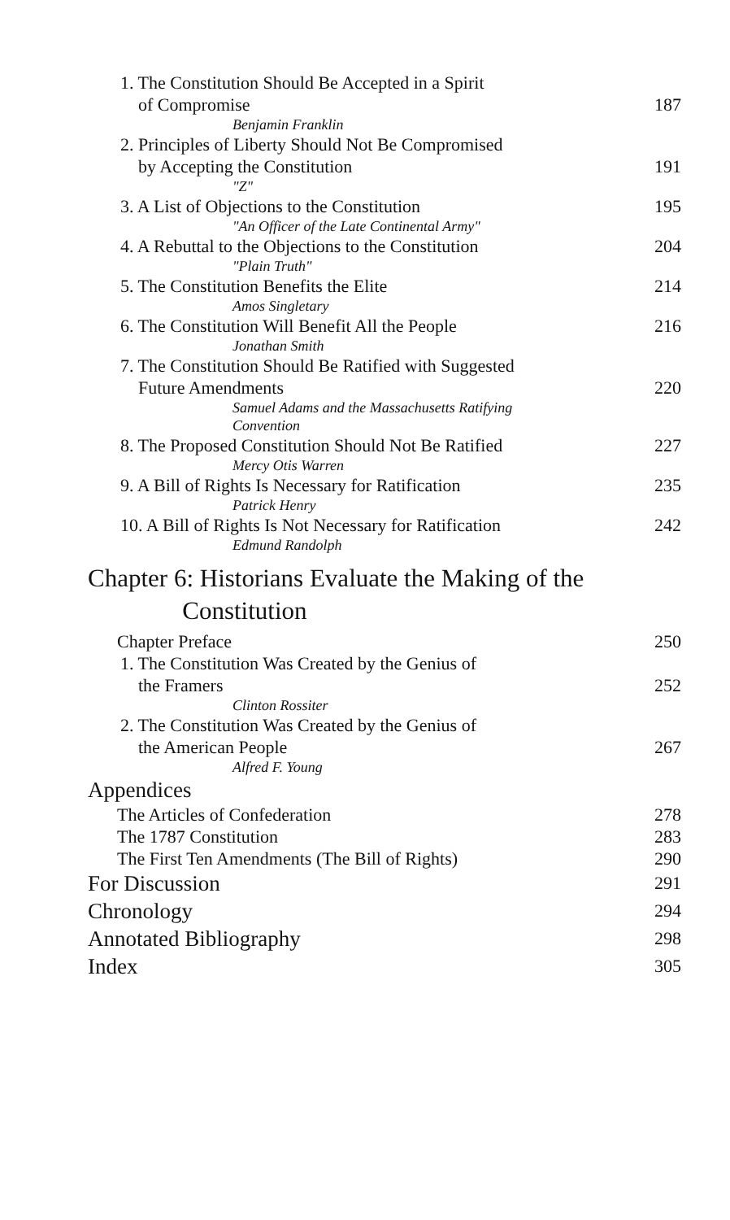1. The Constitution Should Be Accepted in a Spirit
of Compromise 187
Benjamin Franklin
2. Principles of Liberty Should Not Be Compromised
by Accepting the Constitution 191
"Z"
3. A List of Objections to the Constitution 195
"An Officer of the Late Continental Army"
4. A Rebuttal to the Objections to the Constitution 204
"Plain Truth"
5. The Constitution Benefits the Elite 214
Amos Singletary
6. The Constitution Will Benefit All the People 216
Jonathan Smith
7. The Constitution Should Be Ratified with Suggested
Future Amendments 220
Samuel Adams and the Massachusetts Ratifying
Convention
8. The Proposed Constitution Should Not Be Ratified 227
Mercy Otis Warren
9. A Bill of Rights Is Necessary for Ratification 235
Patrick Henry
10. A Bill of Rights Is Not Necessary for Ratification 242
Edmund Randolph
Chapter 6: Historians Evaluate the Making of the
Constitution
Chapter Preface 250
1. The Constitution Was Created by the Genius of
the Framers 252
Clinton Rossiter
2. The Constitution Was Created by the Genius of
the American People 267
Alfred F. Young
Appendices
The Articles of Confederation 278
The 1787 Constitution 283
The First Ten Amendments (The Bill of Rights) 290
For Discussion 291
Chronology 294
Annotated Bibliography 298
Index 305